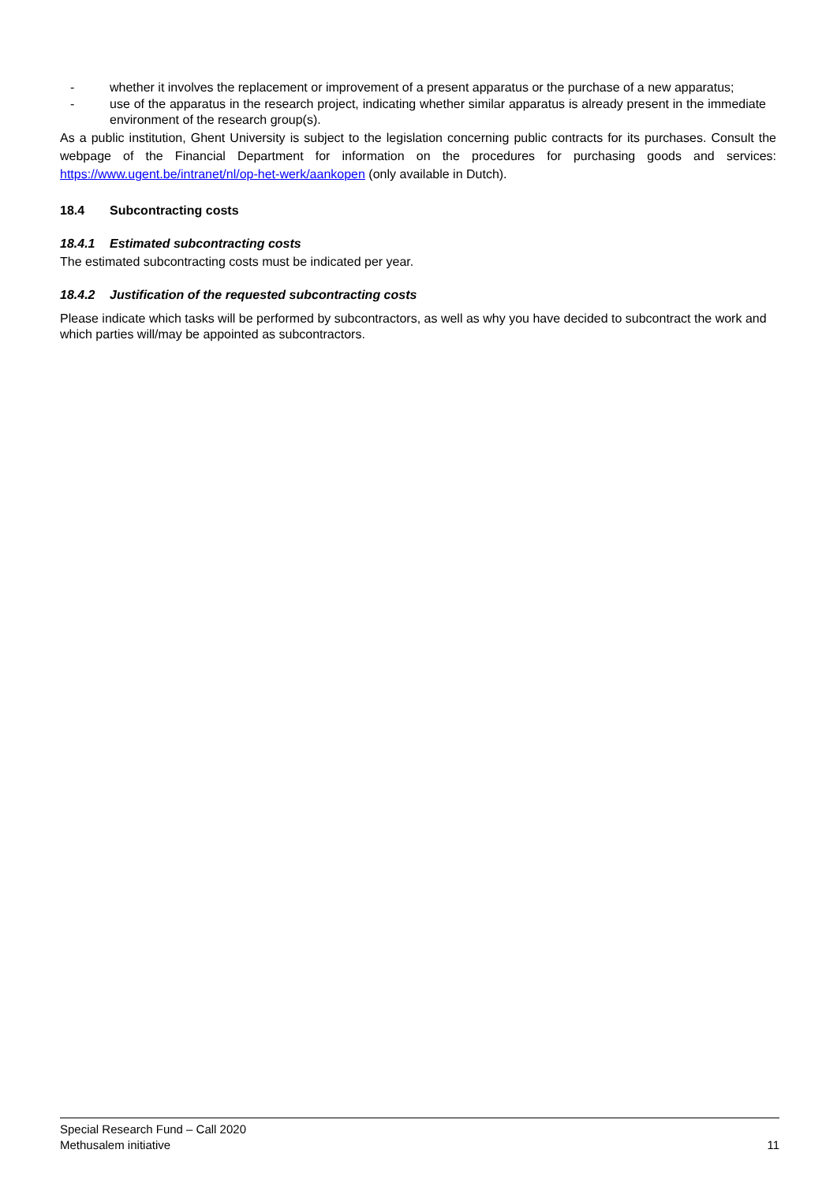- whether it involves the replacement or improvement of a present apparatus or the purchase of a new apparatus;
- use of the apparatus in the research project, indicating whether similar apparatus is already present in the immediate environment of the research group(s).
As a public institution, Ghent University is subject to the legislation concerning public contracts for its purchases. Consult the webpage of the Financial Department for information on the procedures for purchasing goods and services: https://www.ugent.be/intranet/nl/op-het-werk/aankopen (only available in Dutch).
18.4 Subcontracting costs
18.4.1 Estimated subcontracting costs
The estimated subcontracting costs must be indicated per year.
18.4.2 Justification of the requested subcontracting costs
Please indicate which tasks will be performed by subcontractors, as well as why you have decided to subcontract the work and which parties will/may be appointed as subcontractors.
Special Research Fund – Call 2020
Methusalem initiative 11